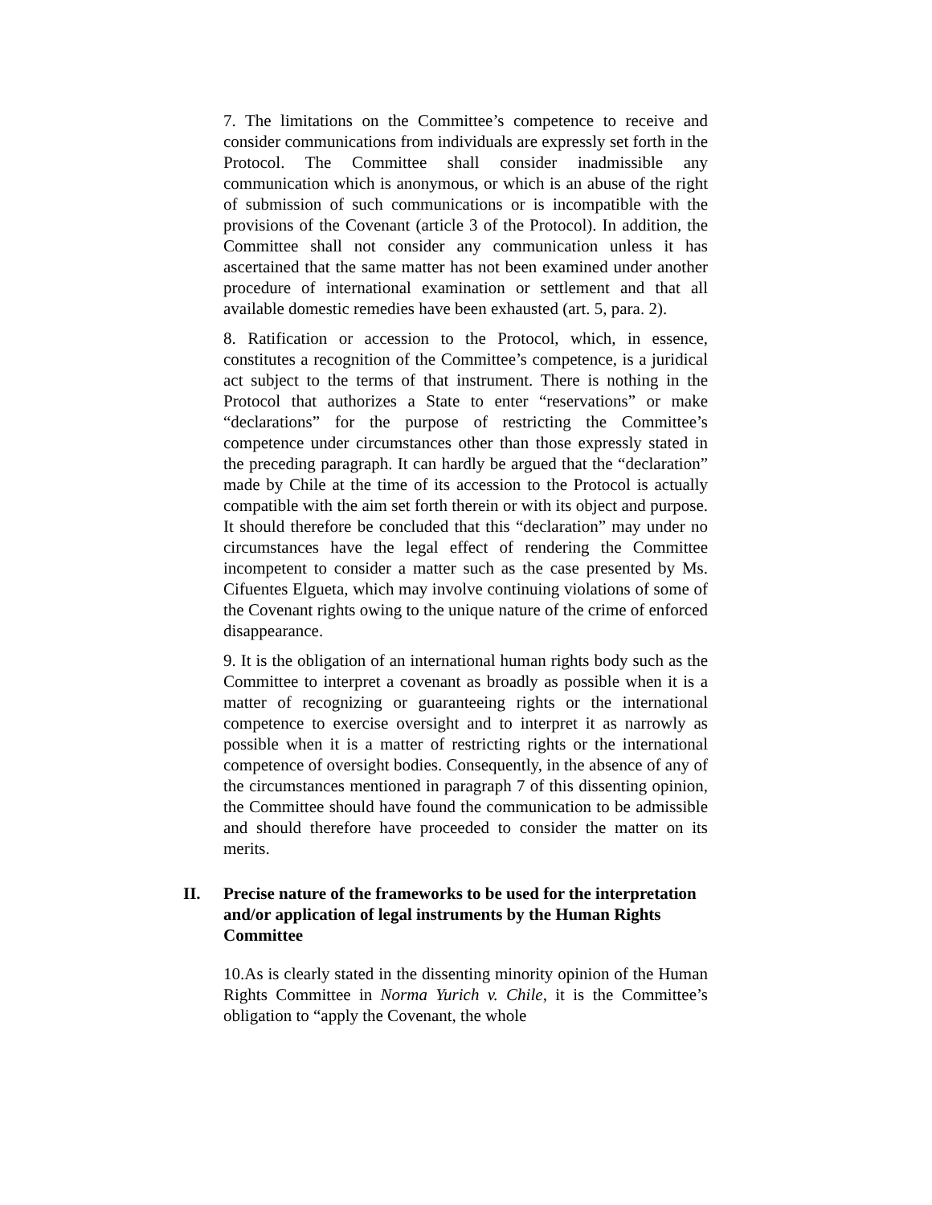7. The limitations on the Committee’s competence to receive and consider communications from individuals are expressly set forth in the Protocol. The Committee shall consider inadmissible any communication which is anonymous, or which is an abuse of the right of submission of such communications or is incompatible with the provisions of the Covenant (article 3 of the Protocol). In addition, the Committee shall not consider any communication unless it has ascertained that the same matter has not been examined under another procedure of international examination or settlement and that all available domestic remedies have been exhausted (art. 5, para. 2).
8. Ratification or accession to the Protocol, which, in essence, constitutes a recognition of the Committee’s competence, is a juridical act subject to the terms of that instrument. There is nothing in the Protocol that authorizes a State to enter “reservations” or make “declarations” for the purpose of restricting the Committee’s competence under circumstances other than those expressly stated in the preceding paragraph. It can hardly be argued that the “declaration” made by Chile at the time of its accession to the Protocol is actually compatible with the aim set forth therein or with its object and purpose. It should therefore be concluded that this “declaration” may under no circumstances have the legal effect of rendering the Committee incompetent to consider a matter such as the case presented by Ms. Cifuentes Elgueta, which may involve continuing violations of some of the Covenant rights owing to the unique nature of the crime of enforced disappearance.
9. It is the obligation of an international human rights body such as the Committee to interpret a covenant as broadly as possible when it is a matter of recognizing or guaranteeing rights or the international competence to exercise oversight and to interpret it as narrowly as possible when it is a matter of restricting rights or the international competence of oversight bodies. Consequently, in the absence of any of the circumstances mentioned in paragraph 7 of this dissenting opinion, the Committee should have found the communication to be admissible and should therefore have proceeded to consider the matter on its merits.
II. Precise nature of the frameworks to be used for the interpretation and/or application of legal instruments by the Human Rights Committee
10.As is clearly stated in the dissenting minority opinion of the Human Rights Committee in Norma Yurich v. Chile, it is the Committee’s obligation to “apply the Covenant, the whole